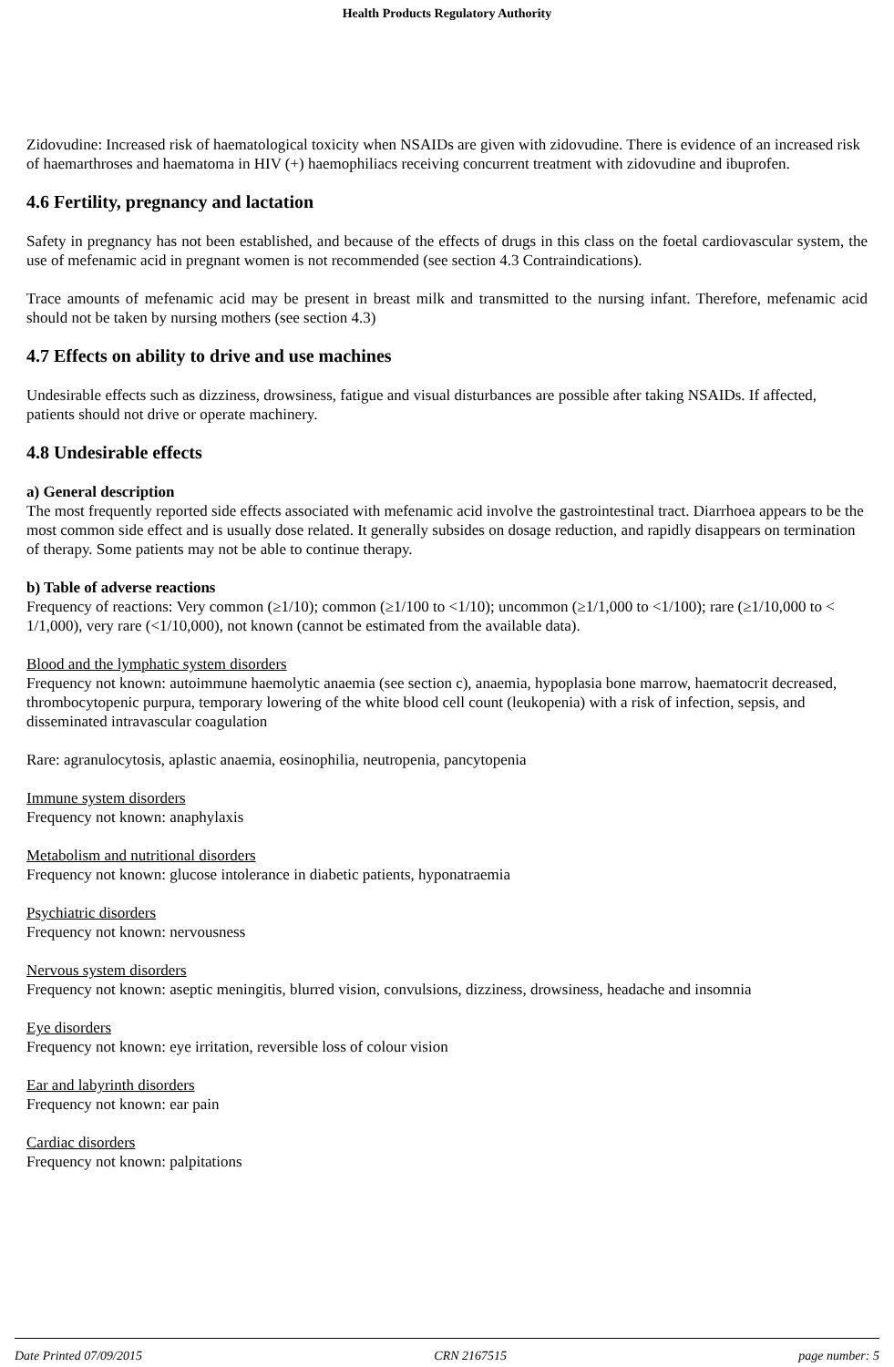Health Products Regulatory Authority
Zidovudine: Increased risk of haematological toxicity when NSAIDs are given with zidovudine. There is evidence of an increased risk of haemarthroses and haematoma in HIV (+) haemophiliacs receiving concurrent treatment with zidovudine and ibuprofen.
4.6 Fertility, pregnancy and lactation
Safety in pregnancy has not been established, and because of the effects of drugs in this class on the foetal cardiovascular system, the use of mefenamic acid in pregnant women is not recommended (see section 4.3 Contraindications).
Trace amounts of mefenamic acid may be present in breast milk and transmitted to the nursing infant. Therefore, mefenamic acid should not be taken by nursing mothers (see section 4.3)
4.7 Effects on ability to drive and use machines
Undesirable effects such as dizziness, drowsiness, fatigue and visual disturbances are possible after taking NSAIDs. If affected, patients should not drive or operate machinery.
4.8 Undesirable effects
a) General description
The most frequently reported side effects associated with mefenamic acid involve the gastrointestinal tract. Diarrhoea appears to be the most common side effect and is usually dose related. It generally subsides on dosage reduction, and rapidly disappears on termination of therapy. Some patients may not be able to continue therapy.
b) Table of adverse reactions
Frequency of reactions: Very common (≥1/10); common (≥1/100 to <1/10); uncommon (≥1/1,000 to <1/100); rare (≥1/10,000 to < 1/1,000), very rare (<1/10,000), not known (cannot be estimated from the available data).
Blood and the lymphatic system disorders
Frequency not known: autoimmune haemolytic anaemia (see section c), anaemia, hypoplasia bone marrow, haematocrit decreased, thrombocytopenic purpura, temporary lowering of the white blood cell count (leukopenia) with a risk of infection, sepsis, and disseminated intravascular coagulation
Rare: agranulocytosis, aplastic anaemia, eosinophilia, neutropenia, pancytopenia
Immune system disorders
Frequency not known: anaphylaxis
Metabolism and nutritional disorders
Frequency not known: glucose intolerance in diabetic patients, hyponatraemia
Psychiatric disorders
Frequency not known: nervousness
Nervous system disorders
Frequency not known: aseptic meningitis, blurred vision, convulsions, dizziness, drowsiness, headache and insomnia
Eye disorders
Frequency not known: eye irritation, reversible loss of colour vision
Ear and labyrinth disorders
Frequency not known: ear pain
Cardiac disorders
Frequency not known: palpitations
Date Printed 07/09/2015 CRN 2167515 page number: 5